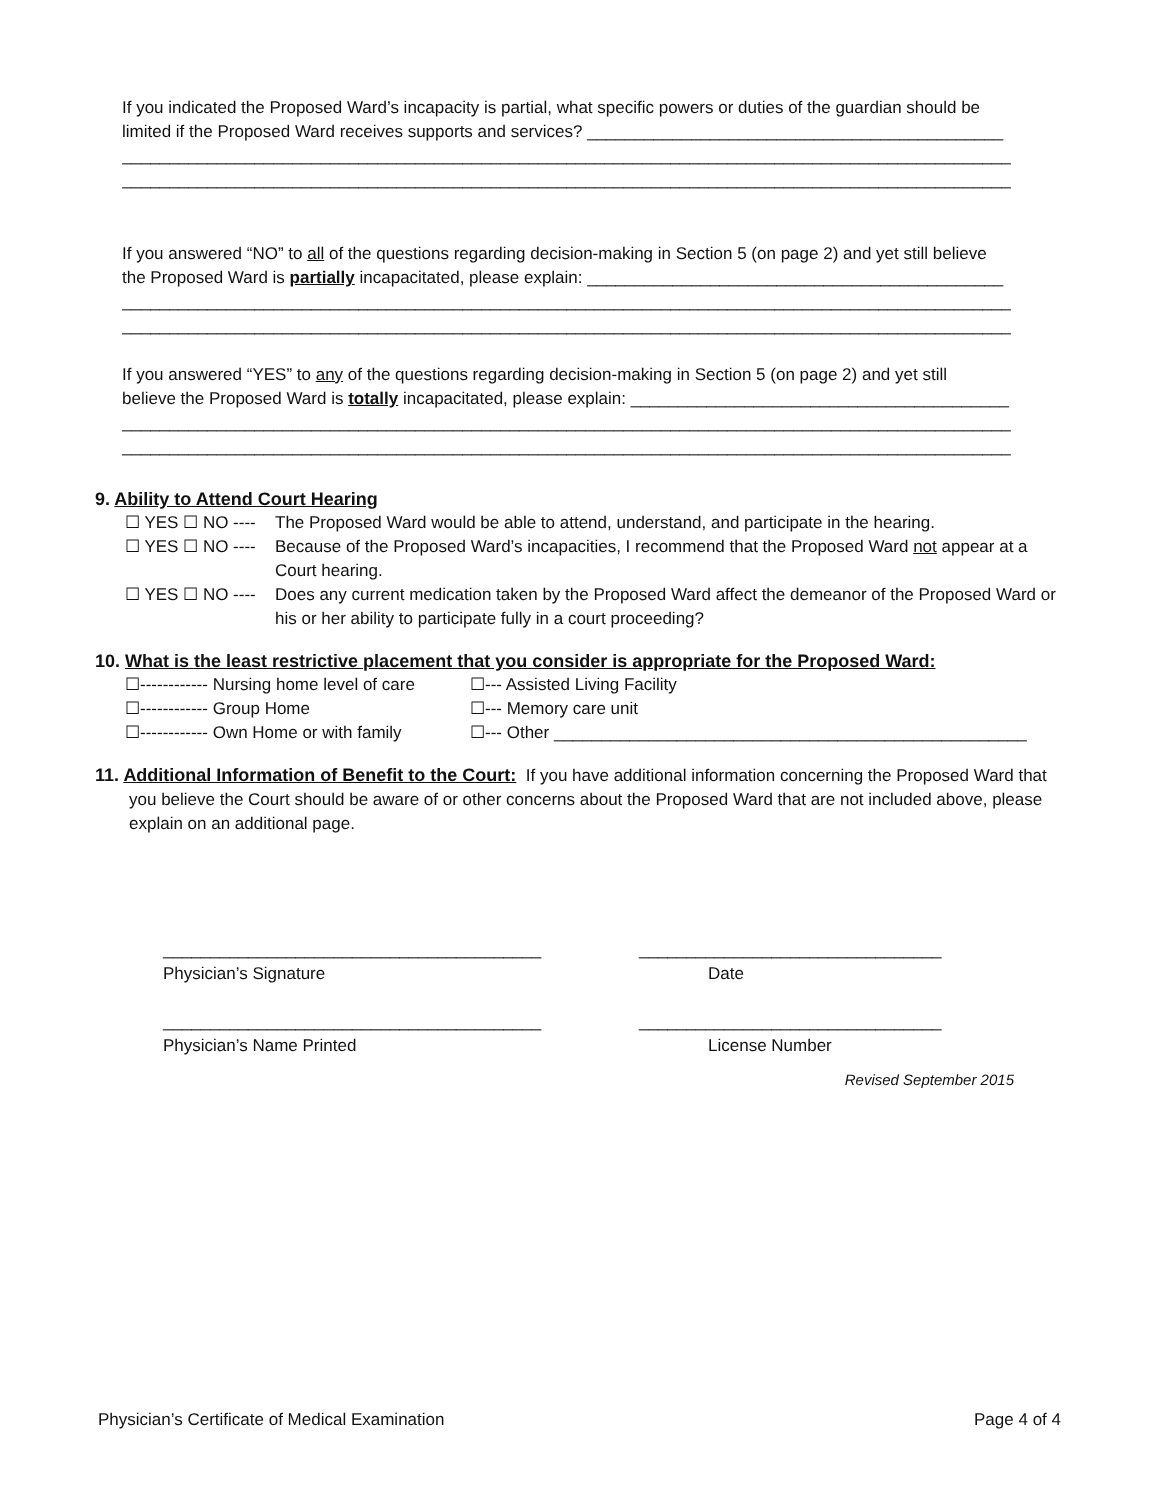If you indicated the Proposed Ward’s incapacity is partial, what specific powers or duties of the guardian should be
limited if the Proposed Ward receives supports and services? ____________________________________________
______________________________________________________________________________________________
______________________________________________________________________________________________
If you answered “NO” to all of the questions regarding decision-making in Section 5 (on page 2) and yet still believe
the Proposed Ward is partially incapacitated, please explain: ____________________________________________
______________________________________________________________________________________________
______________________________________________________________________________________________
If you answered “YES” to any of the questions regarding decision-making in Section 5 (on page 2) and yet still
believe the Proposed Ward is totally incapacitated, please explain: ________________________________________
______________________________________________________________________________________________
______________________________________________________________________________________________
9. Ability to Attend Court Hearing
☐ YES ☐ NO ---- The Proposed Ward would be able to attend, understand, and participate in the hearing.
☐ YES ☐ NO ---- Because of the Proposed Ward’s incapacities, I recommend that the Proposed Ward not appear at a Court hearing.
☐ YES ☐ NO ---- Does any current medication taken by the Proposed Ward affect the demeanor of the Proposed Ward or his or her ability to participate fully in a court proceeding?
10. What is the least restrictive placement that you consider is appropriate for the Proposed Ward:
☐------------ Nursing home level of care ☐--- Assisted Living Facility
☐------------ Group Home ☐--- Memory care unit
☐------------ Own Home or with family ☐--- Other __________________________________________________
11. Additional Information of Benefit to the Court: If you have additional information concerning the Proposed Ward that you believe the Court should be aware of or other concerns about the Proposed Ward that are not included above, please explain on an additional page.
________________________________________ ________________________________
Physician’s Signature Date
________________________________________ ________________________________
Physician’s Name Printed License Number
Revised September 2015
Physician’s Certificate of Medical Examination Page 4 of 4